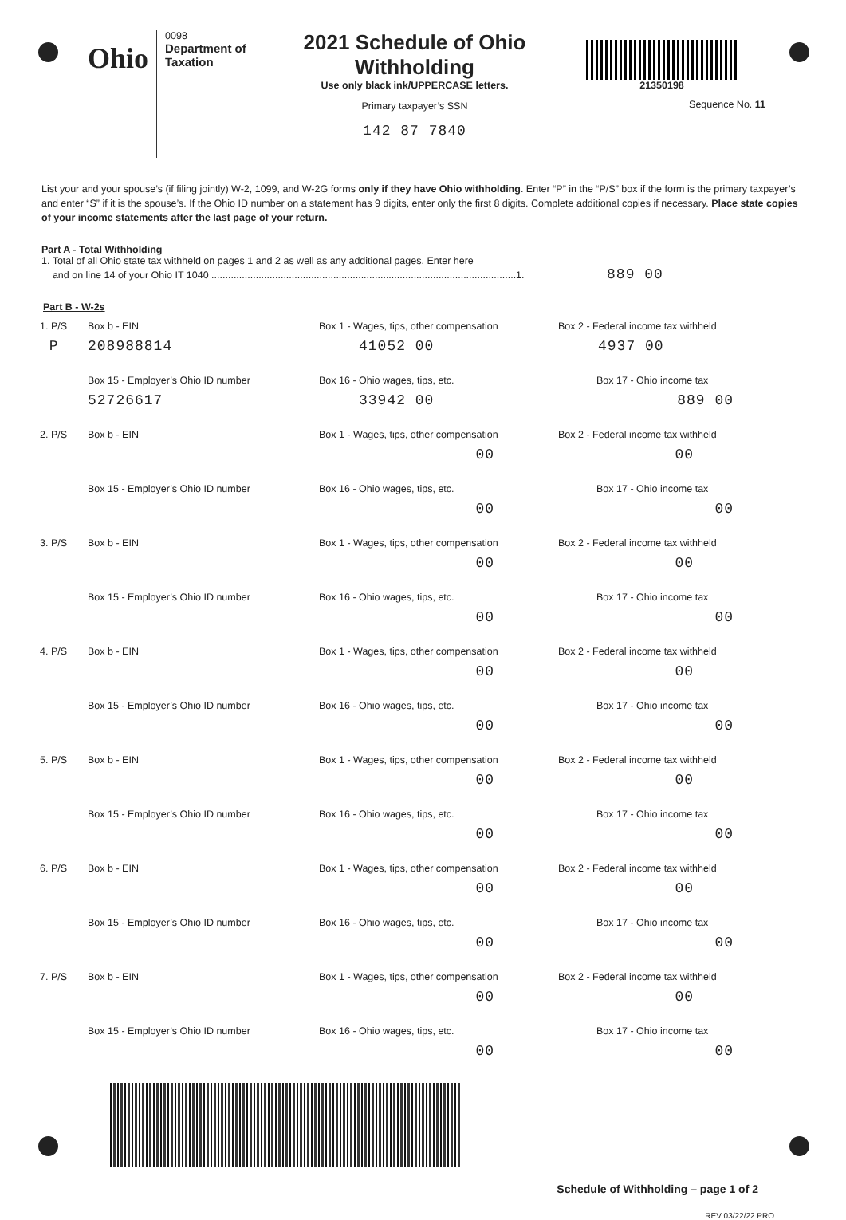Ohio
0098
Department of
Taxation
2021 Schedule of Ohio
Withholding
Use only black ink/UPPERCASE letters.
Primary taxpayer’s SSN
142 87 7840
21350198
Sequence No. 11
List your and your spouse’s (if filing jointly) W-2, 1099, and W-2G forms only if they have Ohio withholding. Enter “P” in the “P/S” box if the form is the primary taxpayer’s and enter “S” if it is the spouse’s. If the Ohio ID number on a statement has 9 digits, enter only the first 8 digits. Complete additional copies if necessary. Place state copies of your income statements after the last page of your return.
Part A - Total Withholding
1. Total of all Ohio state tax withheld on pages 1 and 2 as well as any additional pages. Enter here
and on line 14 of your Ohio IT 1040 ..............................................................................................................1. 889 00
Part B - W-2s
1. P/S
Box b - EIN
Box 1 - Wages, tips, other compensation
Box 2 - Federal income tax withheld
P
208988814
41052 00
4937 00
Box 15 - Employer’s Ohio ID number
Box 16 - Ohio wages, tips, etc.
Box 17 - Ohio income tax
52726617
33942 00
889 00
2. P/S
Box b - EIN
Box 1 - Wages, tips, other compensation
Box 2 - Federal income tax withheld
00
00
Box 15 - Employer’s Ohio ID number
Box 16 - Ohio wages, tips, etc.
Box 17 - Ohio income tax
00
00
3. P/S
Box b - EIN
Box 1 - Wages, tips, other compensation
Box 2 - Federal income tax withheld
00
00
Box 15 - Employer’s Ohio ID number
Box 16 - Ohio wages, tips, etc.
Box 17 - Ohio income tax
00
00
4. P/S
Box b - EIN
Box 1 - Wages, tips, other compensation
Box 2 - Federal income tax withheld
00
00
Box 15 - Employer’s Ohio ID number
Box 16 - Ohio wages, tips, etc.
Box 17 - Ohio income tax
00
00
5. P/S
Box b - EIN
Box 1 - Wages, tips, other compensation
Box 2 - Federal income tax withheld
00
00
Box 15 - Employer’s Ohio ID number
Box 16 - Ohio wages, tips, etc.
Box 17 - Ohio income tax
00
00
6. P/S
Box b - EIN
Box 1 - Wages, tips, other compensation
Box 2 - Federal income tax withheld
00
00
Box 15 - Employer’s Ohio ID number
Box 16 - Ohio wages, tips, etc.
Box 17 - Ohio income tax
00
00
7. P/S
Box b - EIN
Box 1 - Wages, tips, other compensation
Box 2 - Federal income tax withheld
00
00
Box 15 - Employer’s Ohio ID number
Box 16 - Ohio wages, tips, etc.
Box 17 - Ohio income tax
00
00
Schedule of Withholding – page 1 of 2
REV 03/22/22 PRO